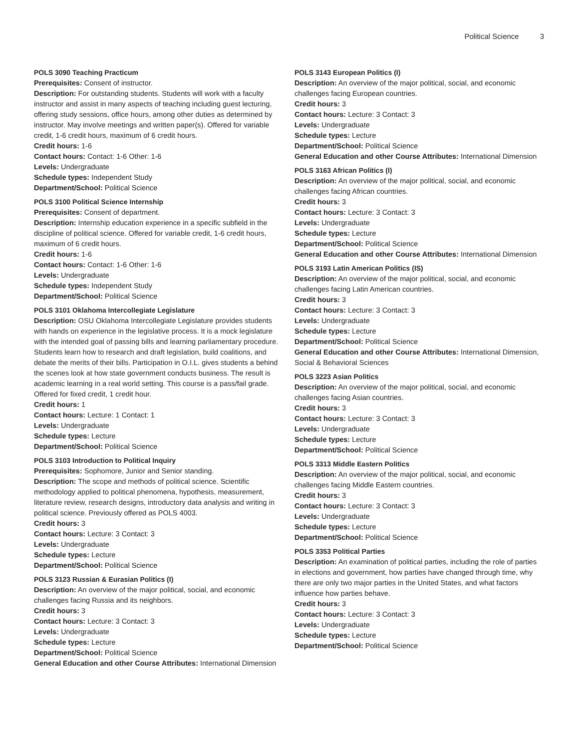Political Science 3
POLS 3090 Teaching Practicum
Prerequisites: Consent of instructor.
Description: For outstanding students. Students will work with a faculty instructor and assist in many aspects of teaching including guest lecturing, offering study sessions, office hours, among other duties as determined by instructor. May involve meetings and written paper(s). Offered for variable credit, 1-6 credit hours, maximum of 6 credit hours.
Credit hours: 1-6
Contact hours: Contact: 1-6 Other: 1-6
Levels: Undergraduate
Schedule types: Independent Study
Department/School: Political Science
POLS 3100 Political Science Internship
Prerequisites: Consent of department.
Description: Internship education experience in a specific subfield in the discipline of political science. Offered for variable credit, 1-6 credit hours, maximum of 6 credit hours.
Credit hours: 1-6
Contact hours: Contact: 1-6 Other: 1-6
Levels: Undergraduate
Schedule types: Independent Study
Department/School: Political Science
POLS 3101 Oklahoma Intercollegiate Legislature
Description: OSU Oklahoma Intercollegiate Legislature provides students with hands on experience in the legislative process. It is a mock legislature with the intended goal of passing bills and learning parliamentary procedure. Students learn how to research and draft legislation, build coalitions, and debate the merits of their bills. Participation in O.I.L. gives students a behind the scenes look at how state government conducts business. The result is academic learning in a real world setting. This course is a pass/fail grade. Offered for fixed credit, 1 credit hour.
Credit hours: 1
Contact hours: Lecture: 1 Contact: 1
Levels: Undergraduate
Schedule types: Lecture
Department/School: Political Science
POLS 3103 Introduction to Political Inquiry
Prerequisites: Sophomore, Junior and Senior standing.
Description: The scope and methods of political science. Scientific methodology applied to political phenomena, hypothesis, measurement, literature review, research designs, introductory data analysis and writing in political science. Previously offered as POLS 4003.
Credit hours: 3
Contact hours: Lecture: 3 Contact: 3
Levels: Undergraduate
Schedule types: Lecture
Department/School: Political Science
POLS 3123 Russian & Eurasian Politics (I)
Description: An overview of the major political, social, and economic challenges facing Russia and its neighbors.
Credit hours: 3
Contact hours: Lecture: 3 Contact: 3
Levels: Undergraduate
Schedule types: Lecture
Department/School: Political Science
General Education and other Course Attributes: International Dimension
POLS 3143 European Politics (I)
Description: An overview of the major political, social, and economic challenges facing European countries.
Credit hours: 3
Contact hours: Lecture: 3 Contact: 3
Levels: Undergraduate
Schedule types: Lecture
Department/School: Political Science
General Education and other Course Attributes: International Dimension
POLS 3163 African Politics (I)
Description: An overview of the major political, social, and economic challenges facing African countries.
Credit hours: 3
Contact hours: Lecture: 3 Contact: 3
Levels: Undergraduate
Schedule types: Lecture
Department/School: Political Science
General Education and other Course Attributes: International Dimension
POLS 3193 Latin American Politics (IS)
Description: An overview of the major political, social, and economic challenges facing Latin American countries.
Credit hours: 3
Contact hours: Lecture: 3 Contact: 3
Levels: Undergraduate
Schedule types: Lecture
Department/School: Political Science
General Education and other Course Attributes: International Dimension, Social & Behavioral Sciences
POLS 3223 Asian Politics
Description: An overview of the major political, social, and economic challenges facing Asian countries.
Credit hours: 3
Contact hours: Lecture: 3 Contact: 3
Levels: Undergraduate
Schedule types: Lecture
Department/School: Political Science
POLS 3313 Middle Eastern Politics
Description: An overview of the major political, social, and economic challenges facing Middle Eastern countries.
Credit hours: 3
Contact hours: Lecture: 3 Contact: 3
Levels: Undergraduate
Schedule types: Lecture
Department/School: Political Science
POLS 3353 Political Parties
Description: An examination of political parties, including the role of parties in elections and government, how parties have changed through time, why there are only two major parties in the United States, and what factors influence how parties behave.
Credit hours: 3
Contact hours: Lecture: 3 Contact: 3
Levels: Undergraduate
Schedule types: Lecture
Department/School: Political Science